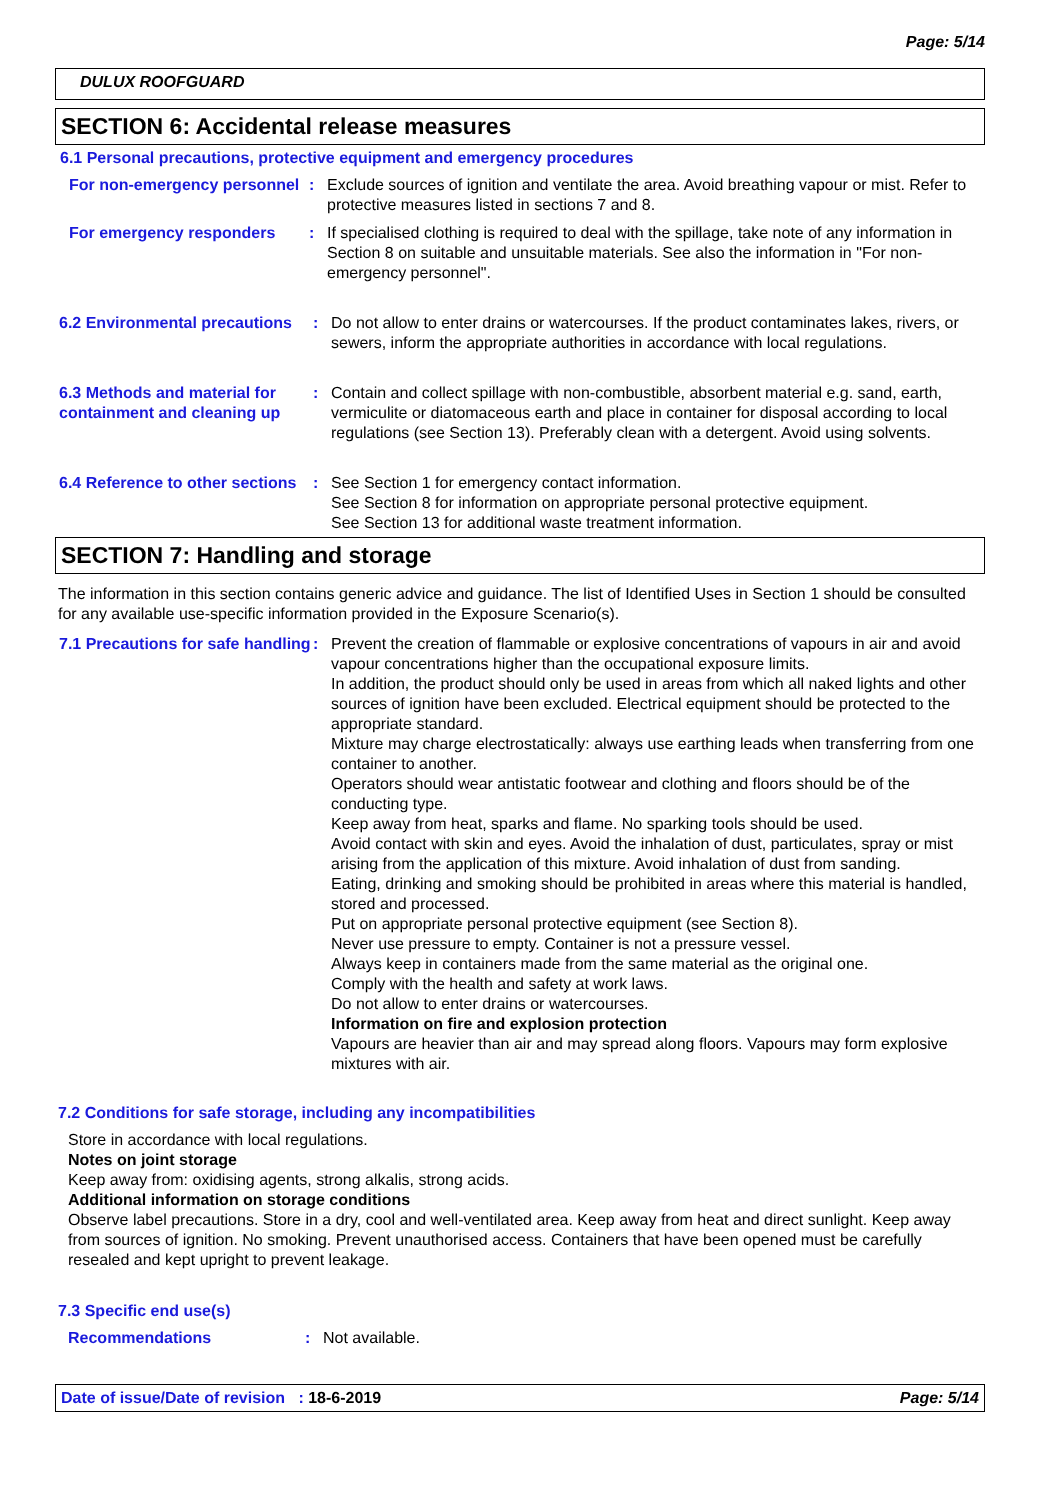Page: 5/14
DULUX ROOFGUARD
SECTION 6: Accidental release measures
6.1 Personal precautions, protective equipment and emergency procedures
For non-emergency personnel
: Exclude sources of ignition and ventilate the area. Avoid breathing vapour or mist. Refer to protective measures listed in sections 7 and 8.
For emergency responders : If specialised clothing is required to deal with the spillage, take note of any information in Section 8 on suitable and unsuitable materials. See also the information in "For non-emergency personnel".
6.2 Environmental precautions
: Do not allow to enter drains or watercourses. If the product contaminates lakes, rivers, or sewers, inform the appropriate authorities in accordance with local regulations.
6.3 Methods and material for containment and cleaning up
: Contain and collect spillage with non-combustible, absorbent material e.g. sand, earth, vermiculite or diatomaceous earth and place in container for disposal according to local regulations (see Section 13). Preferably clean with a detergent. Avoid using solvents.
6.4 Reference to other sections
: See Section 1 for emergency contact information.
See Section 8 for information on appropriate personal protective equipment.
See Section 13 for additional waste treatment information.
SECTION 7: Handling and storage
The information in this section contains generic advice and guidance. The list of Identified Uses in Section 1 should be consulted for any available use-specific information provided in the Exposure Scenario(s).
7.1 Precautions for safe handling
: Prevent the creation of flammable or explosive concentrations of vapours in air and avoid vapour concentrations higher than the occupational exposure limits.
In addition, the product should only be used in areas from which all naked lights and other sources of ignition have been excluded. Electrical equipment should be protected to the appropriate standard.
Mixture may charge electrostatically: always use earthing leads when transferring from one container to another.
Operators should wear antistatic footwear and clothing and floors should be of the conducting type.
Keep away from heat, sparks and flame. No sparking tools should be used.
Avoid contact with skin and eyes. Avoid the inhalation of dust, particulates, spray or mist arising from the application of this mixture. Avoid inhalation of dust from sanding.
Eating, drinking and smoking should be prohibited in areas where this material is handled, stored and processed.
Put on appropriate personal protective equipment (see Section 8).
Never use pressure to empty. Container is not a pressure vessel.
Always keep in containers made from the same material as the original one.
Comply with the health and safety at work laws.
Do not allow to enter drains or watercourses.
Information on fire and explosion protection
Vapours are heavier than air and may spread along floors. Vapours may form explosive mixtures with air.
7.2 Conditions for safe storage, including any incompatibilities
Store in accordance with local regulations.
Notes on joint storage
Keep away from: oxidising agents, strong alkalis, strong acids.
Additional information on storage conditions
Observe label precautions. Store in a dry, cool and well-ventilated area. Keep away from heat and direct sunlight. Keep away from sources of ignition. No smoking. Prevent unauthorised access. Containers that have been opened must be carefully resealed and kept upright to prevent leakage.
7.3 Specific end use(s)
Recommendations : Not available.
Date of issue/Date of revision : 18-6-2019 Page: 5/14